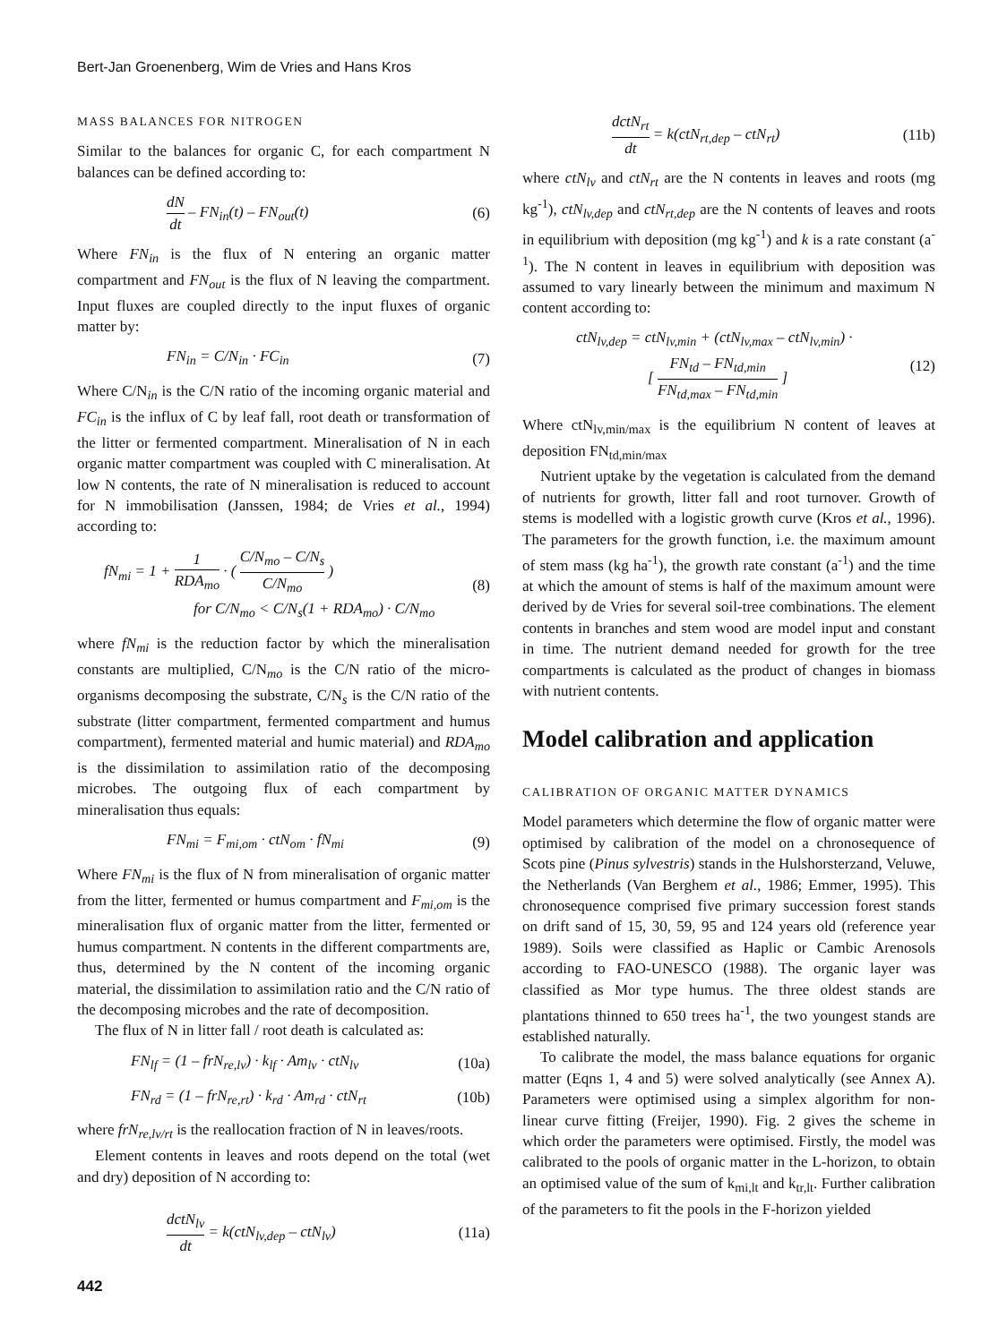Bert-Jan Groenenberg, Wim de Vries and Hans Kros
MASS BALANCES FOR NITROGEN
Similar to the balances for organic C, for each compartment N balances can be defined according to:
dN dt – FN<sub>in</sub>(t) – FN<sub>out</sub>(t) (6)
Where FN<sub>in</sub> is the flux of N entering an organic matter compartment and FN<sub>out</sub> is the flux of N leaving the compartment. Input fluxes are coupled directly to the input fluxes of organic matter by:
FN<sub>in</sub> = C/N<sub>in</sub> · FC<sub>in</sub> (7)
Where C/N<sub>in</sub> is the C/N ratio of the incoming organic material and FC<sub>in</sub> is the influx of C by leaf fall, root death or transformation of the litter or fermented compartment. Mineralisation of N in each organic matter compartment was coupled with C mineralisation. At low N contents, the rate of N mineralisation is reduced to account for N immobilisation (Janssen, 1984; de Vries et al., 1994) according to:
fN<sub>mi</sub> = 1 + 1 RDA<sub>mo</sub> · ( C/N<sub>mo</sub> – C/N<sub>s</sub> C/N<sub>mo</sub> )
for C/N<sub>mo</sub> < C/N<sub>s</sub>(1 + RDA<sub>mo</sub>) · C/N<sub>mo</sub> (8)
where fN<sub>mi</sub> is the reduction factor by which the mineralisation constants are multiplied, C/N<sub>mo</sub> is the C/N ratio of the micro-organisms decomposing the substrate, C/N<sub>s</sub> is the C/N ratio of the substrate (litter compartment, fermented compartment and humus compartment), fermented material and humic material) and RDA<sub>mo</sub> is the dissimilation to assimilation ratio of the decomposing microbes. The outgoing flux of each compartment by mineralisation thus equals:
FN<sub>mi</sub> = F<sub>mi,om</sub> · ctN<sub>om</sub> · fN<sub>mi</sub> (9)
Where FN<sub>mi</sub> is the flux of N from mineralisation of organic matter from the litter, fermented or humus compartment and F<sub>mi,om</sub> is the mineralisation flux of organic matter from the litter, fermented or humus compartment. N contents in the different compartments are, thus, determined by the N content of the incoming organic material, the dissimilation to assimilation ratio and the C/N ratio of the decomposing microbes and the rate of decomposition.
The flux of N in litter fall / root death is calculated as:
FN<sub>lf</sub> = (1 – frN<sub>re,lv</sub>) · k<sub>lf</sub> · Am<sub>lv</sub> · ctN<sub>lv</sub> (10a)
FN<sub>rd</sub> = (1 – frN<sub>re,rt</sub>) · k<sub>rd</sub> · Am<sub>rd</sub> · ctN<sub>rt</sub> (10b)
where frN<sub>re,lv/rt</sub> is the reallocation fraction of N in leaves/roots.
Element contents in leaves and roots depend on the total (wet and dry) deposition of N according to:
dctN<sub>lv</sub> dt = k(ctN<sub>lv,dep</sub> – ctN<sub>lv</sub>) (11a)
442
dctN<sub>rt</sub> dt = k(ctN<sub>rt,dep</sub> – ctN<sub>rt</sub>) (11b)
where ctN<sub>lv</sub> and ctN<sub>rt</sub> are the N contents in leaves and roots (mg kg<sup>-1</sup>), ctN<sub>lv,dep</sub> and ctN<sub>rt,dep</sub> are the N contents of leaves and roots in equilibrium with deposition (mg kg<sup>-1</sup>) and k is a rate constant (a<sup>-1</sup>). The N content in leaves in equilibrium with deposition was assumed to vary linearly between the minimum and maximum N content according to:
ctN<sub>lv,dep</sub> = ctN<sub>lv,min</sub> + (ctN<sub>lv,max</sub> – ctN<sub>lv,min</sub>) ·
[ FN<sub>td</sub> – FN<sub>td,min</sub> FN<sub>td,max</sub> – FN<sub>td,min</sub> ] (12)
Where ctN<sub>lv,min/max</sub> is the equilibrium N content of leaves at deposition FN<sub>td,min/max</sub>
Nutrient uptake by the vegetation is calculated from the demand of nutrients for growth, litter fall and root turnover. Growth of stems is modelled with a logistic growth curve (Kros et al., 1996). The parameters for the growth function, i.e. the maximum amount of stem mass (kg ha<sup>-1</sup>), the growth rate constant (a<sup>-1</sup>) and the time at which the amount of stems is half of the maximum amount were derived by de Vries for several soil-tree combinations. The element contents in branches and stem wood are model input and constant in time. The nutrient demand needed for growth for the tree compartments is calculated as the product of changes in biomass with nutrient contents.
Model calibration and application
CALIBRATION OF ORGANIC MATTER DYNAMICS
Model parameters which determine the flow of organic matter were optimised by calibration of the model on a chronosequence of Scots pine (Pinus sylvestris) stands in the Hulshorsterzand, Veluwe, the Netherlands (Van Berghem et al., 1986; Emmer, 1995). This chronosequence comprised five primary succession forest stands on drift sand of 15, 30, 59, 95 and 124 years old (reference year 1989). Soils were classified as Haplic or Cambic Arenosols according to FAO-UNESCO (1988). The organic layer was classified as Mor type humus. The three oldest stands are plantations thinned to 650 trees ha<sup>-1</sup>, the two youngest stands are established naturally.
To calibrate the model, the mass balance equations for organic matter (Eqns 1, 4 and 5) were solved analytically (see Annex A). Parameters were optimised using a simplex algorithm for non-linear curve fitting (Freijer, 1990). Fig. 2 gives the scheme in which order the parameters were optimised. Firstly, the model was calibrated to the pools of organic matter in the L-horizon, to obtain an optimised value of the sum of k<sub>mi,lt</sub> and k<sub>tr,lt</sub>. Further calibration of the parameters to fit the pools in the F-horizon yielded